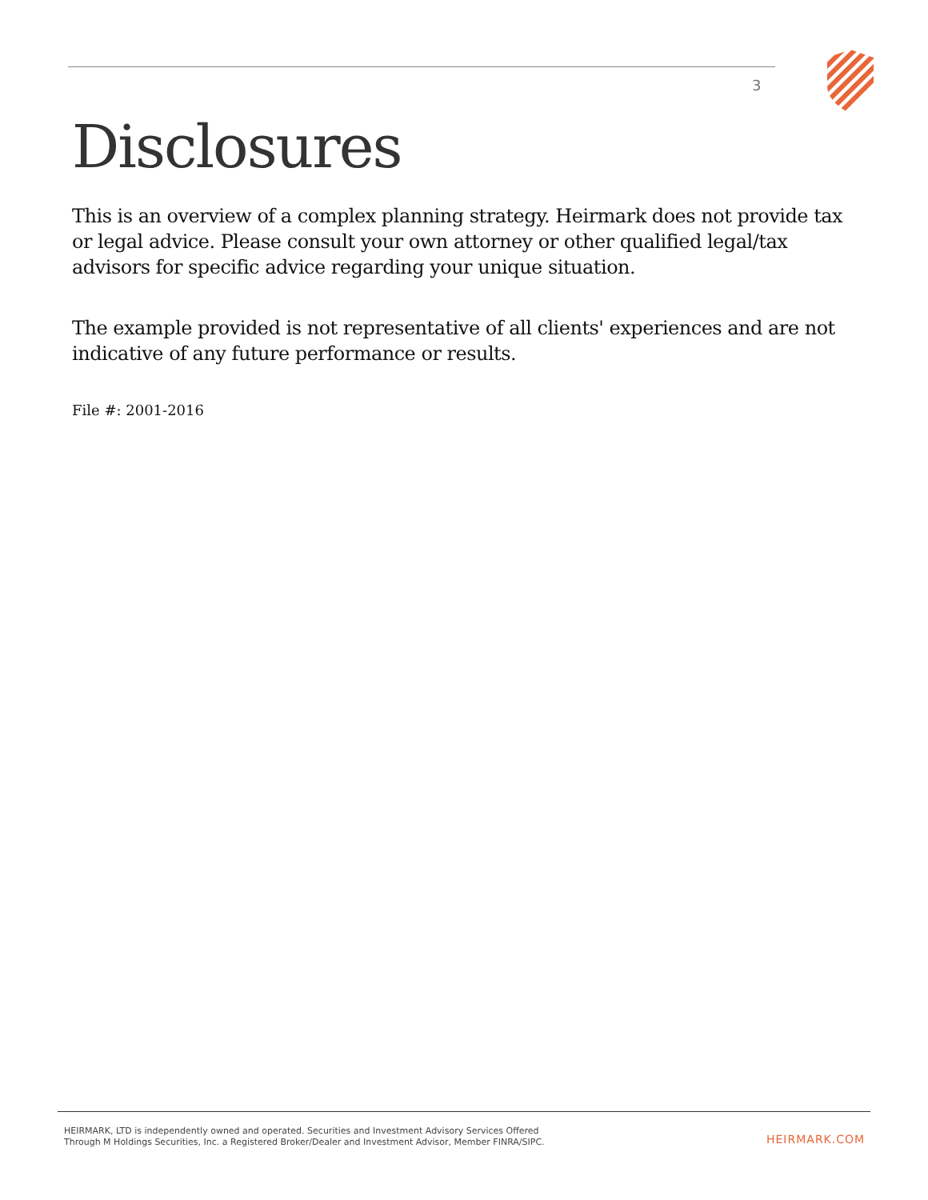3
Disclosures
This is an overview of a complex planning strategy. Heirmark does not provide tax or legal advice. Please consult your own attorney or other qualified legal/tax advisors for specific advice regarding your unique situation.
The example provided is not representative of all clients' experiences and are not indicative of any future performance or results.
File #: 2001-2016
HEIRMARK, LTD is independently owned and operated. Securities and Investment Advisory Services Offered
Through M Holdings Securities, Inc. a Registered Broker/Dealer and Investment Advisor, Member FINRA/SIPC.
HEIRMARK.COM